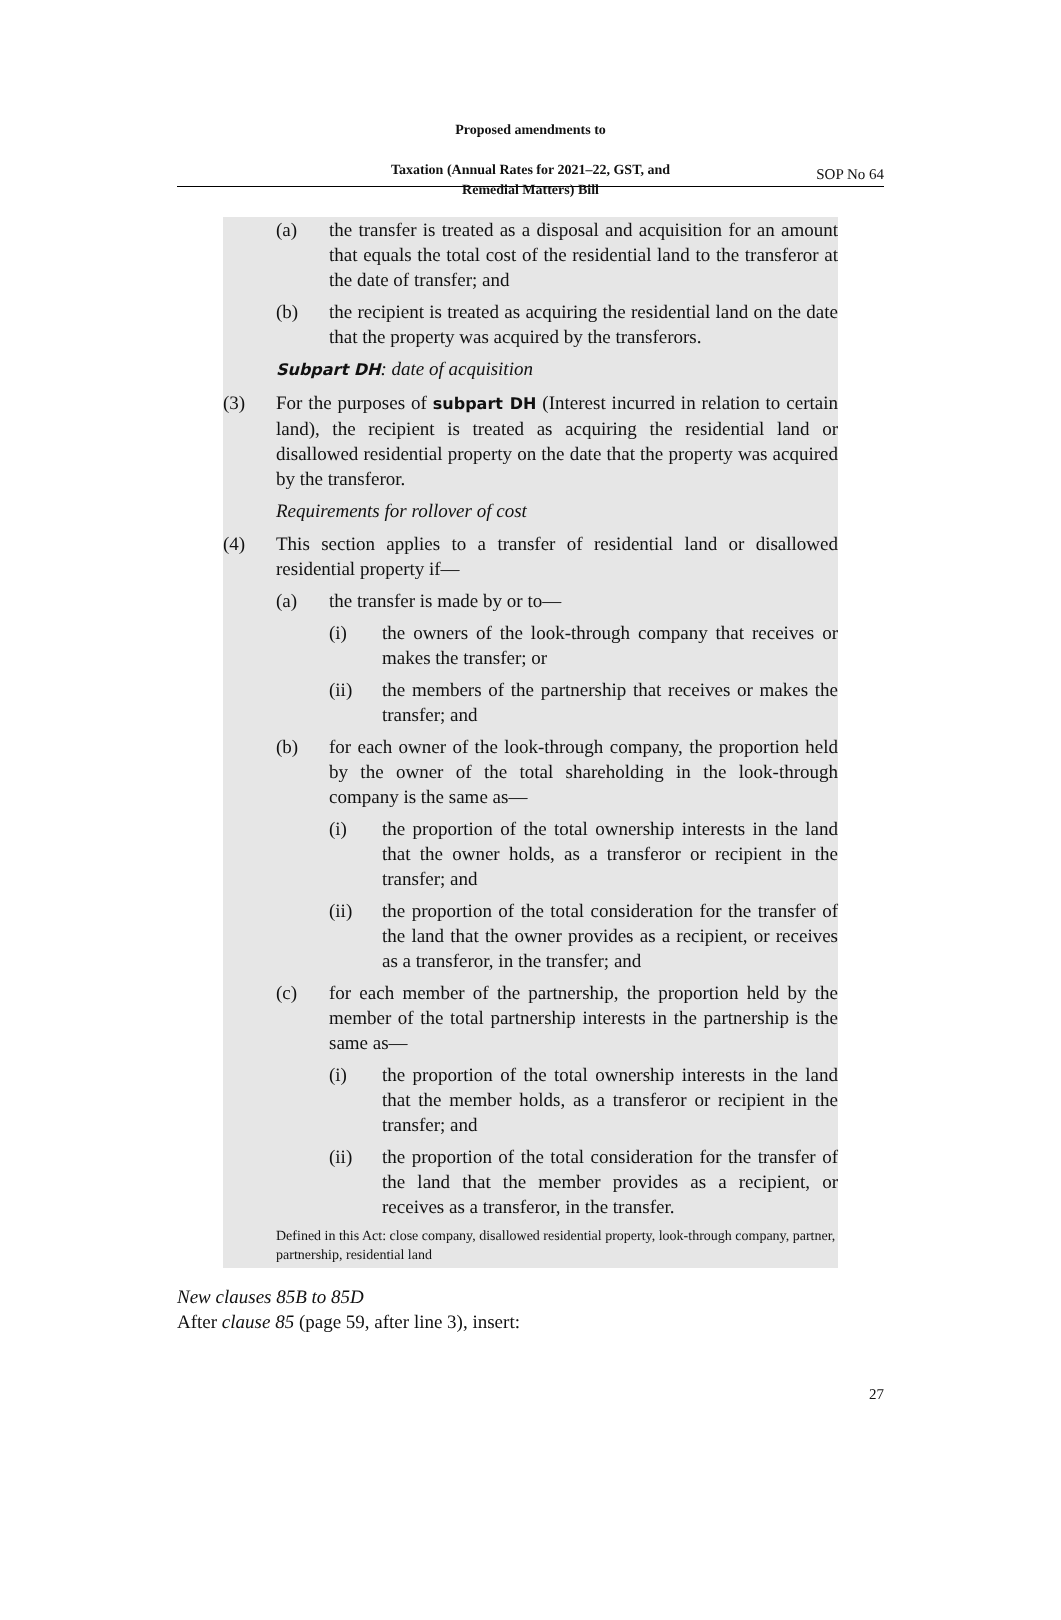Proposed amendments to
Taxation (Annual Rates for 2021–22, GST, and
Remedial Matters) Bill
SOP No 64
(a) the transfer is treated as a disposal and acquisition for an amount that equals the total cost of the residential land to the transferor at the date of transfer; and
(b) the recipient is treated as acquiring the residential land on the date that the property was acquired by the transferors.
Subpart DH: date of acquisition
(3) For the purposes of subpart DH (Interest incurred in relation to certain land), the recipient is treated as acquiring the residential land or disallowed residential property on the date that the property was acquired by the transferor.
Requirements for rollover of cost
(4) This section applies to a transfer of residential land or disallowed residential property if—
(a) the transfer is made by or to—
(i) the owners of the look-through company that receives or makes the transfer; or
(ii) the members of the partnership that receives or makes the transfer; and
(b) for each owner of the look-through company, the proportion held by the owner of the total shareholding in the look-through company is the same as—
(i) the proportion of the total ownership interests in the land that the owner holds, as a transferor or recipient in the transfer; and
(ii) the proportion of the total consideration for the transfer of the land that the owner provides as a recipient, or receives as a transferor, in the transfer; and
(c) for each member of the partnership, the proportion held by the member of the total partnership interests in the partnership is the same as—
(i) the proportion of the total ownership interests in the land that the member holds, as a transferor or recipient in the transfer; and
(ii) the proportion of the total consideration for the transfer of the land that the member provides as a recipient, or receives as a transferor, in the transfer.
Defined in this Act: close company, disallowed residential property, look-through company, partner, partnership, residential land
New clauses 85B to 85D
After clause 85 (page 59, after line 3), insert:
27